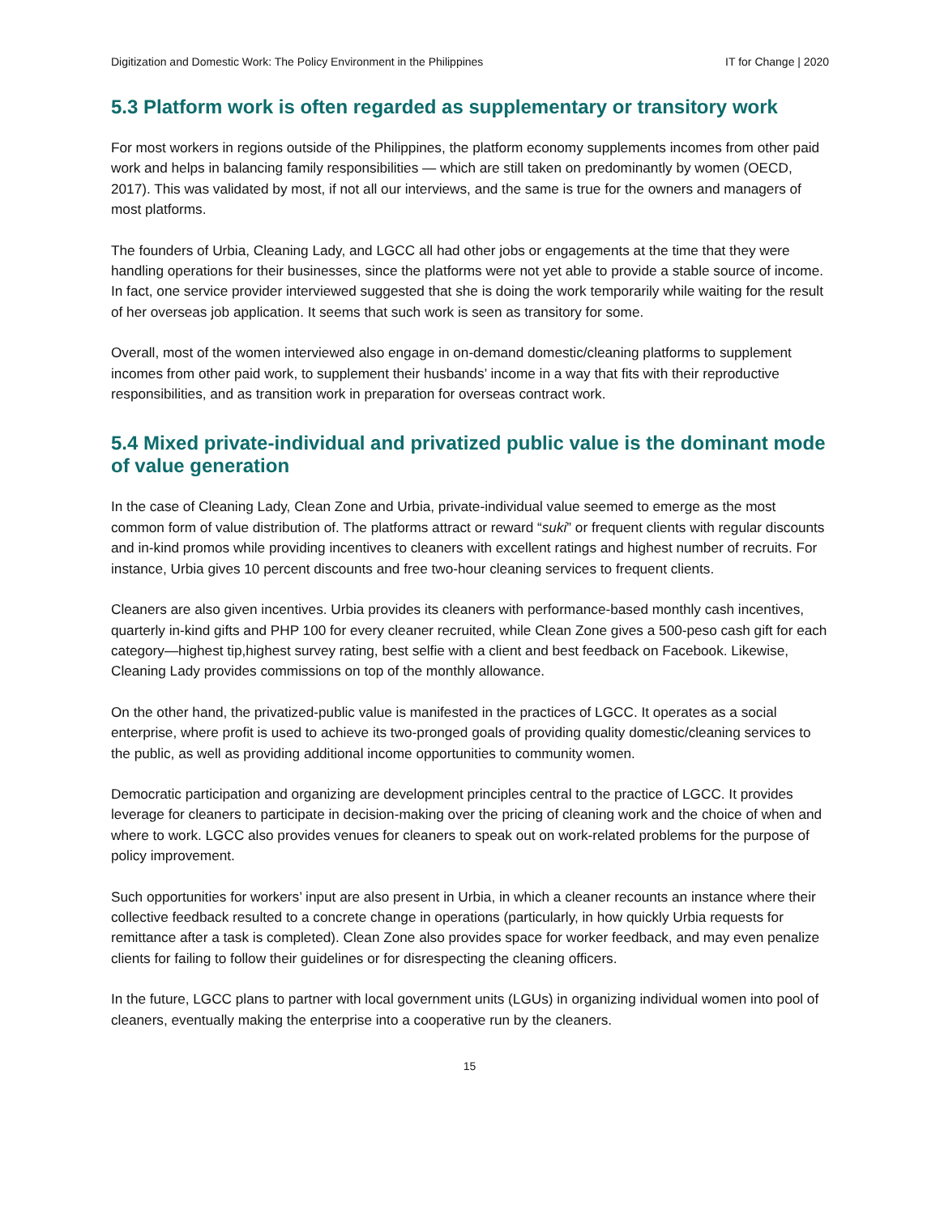Digitization and Domestic Work: The Policy Environment in the Philippines IT for Change | 2020
5.3 Platform work is often regarded as supplementary or transitory work
For most workers in regions outside of the Philippines, the platform economy supplements incomes from other paid work and helps in balancing family responsibilities — which are still taken on predominantly by women (OECD, 2017). This was validated by most, if not all our interviews, and the same is true for the owners and managers of most platforms.
The founders of Urbia, Cleaning Lady, and LGCC all had other jobs or engagements at the time that they were handling operations for their businesses, since the platforms were not yet able to provide a stable source of income. In fact, one service provider interviewed suggested that she is doing the work temporarily while waiting for the result of her overseas job application. It seems that such work is seen as transitory for some.
Overall, most of the women interviewed also engage in on-demand domestic/cleaning platforms to supplement incomes from other paid work, to supplement their husbands’ income in a way that fits with their reproductive responsibilities, and as transition work in preparation for overseas contract work.
5.4 Mixed private-individual and privatized public value is the dominant mode of value generation
In the case of Cleaning Lady, Clean Zone and Urbia, private-individual value seemed to emerge as the most common form of value distribution of. The platforms attract or reward “suki” or frequent clients with regular discounts and in-kind promos while providing incentives to cleaners with excellent ratings and highest number of recruits. For instance, Urbia gives 10 percent discounts and free two-hour cleaning services to frequent clients.
Cleaners are also given incentives. Urbia provides its cleaners with performance-based monthly cash incentives, quarterly in-kind gifts and PHP 100 for every cleaner recruited, while Clean Zone gives a 500-peso cash gift for each category—highest tip,highest survey rating, best selfie with a client and best feedback on Facebook. Likewise, Cleaning Lady provides commissions on top of the monthly allowance.
On the other hand, the privatized-public value is manifested in the practices of LGCC. It operates as a social enterprise, where profit is used to achieve its two-pronged goals of providing quality domestic/cleaning services to the public, as well as providing additional income opportunities to community women.
Democratic participation and organizing are development principles central to the practice of LGCC. It provides leverage for cleaners to participate in decision-making over the pricing of cleaning work and the choice of when and where to work. LGCC also provides venues for cleaners to speak out on work-related problems for the purpose of policy improvement.
Such opportunities for workers’ input are also present in Urbia, in which a cleaner recounts an instance where their collective feedback resulted to a concrete change in operations (particularly, in how quickly Urbia requests for remittance after a task is completed). Clean Zone also provides space for worker feedback, and may even penalize clients for failing to follow their guidelines or for disrespecting the cleaning officers.
In the future, LGCC plans to partner with local government units (LGUs) in organizing individual women into pool of cleaners, eventually making the enterprise into a cooperative run by the cleaners.
15